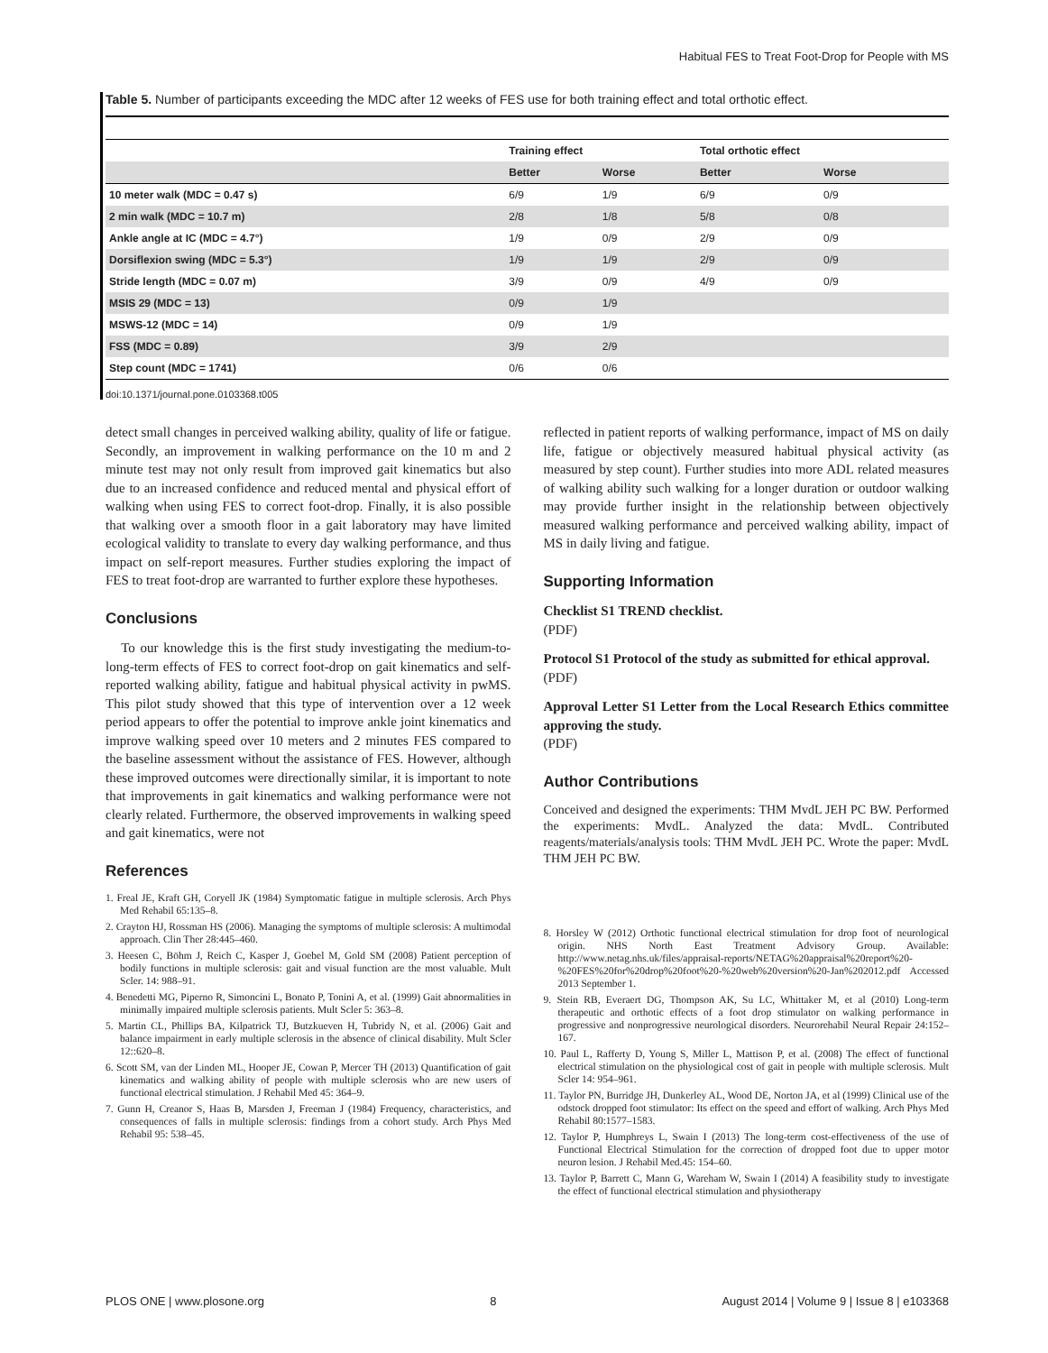Habitual FES to Treat Foot-Drop for People with MS
Table 5. Number of participants exceeding the MDC after 12 weeks of FES use for both training effect and total orthotic effect.
| | Training effect | | Total orthotic effect | |
| --- | --- | --- | --- | --- |
| | Better | Worse | Better | Worse |
| 10 meter walk (MDC = 0.47 s) | 6/9 | 1/9 | 6/9 | 0/9 |
| 2 min walk (MDC = 10.7 m) | 2/8 | 1/8 | 5/8 | 0/8 |
| Ankle angle at IC (MDC = 4.7°) | 1/9 | 0/9 | 2/9 | 0/9 |
| Dorsiflexion swing (MDC = 5.3°) | 1/9 | 1/9 | 2/9 | 0/9 |
| Stride length (MDC = 0.07 m) | 3/9 | 0/9 | 4/9 | 0/9 |
| MSIS 29 (MDC = 13) | 0/9 | 1/9 | | |
| MSWS-12 (MDC = 14) | 0/9 | 1/9 | | |
| FSS (MDC = 0.89) | 3/9 | 2/9 | | |
| Step count (MDC = 1741) | 0/6 | 0/6 | | |
doi:10.1371/journal.pone.0103368.t005
detect small changes in perceived walking ability, quality of life or fatigue. Secondly, an improvement in walking performance on the 10 m and 2 minute test may not only result from improved gait kinematics but also due to an increased confidence and reduced mental and physical effort of walking when using FES to correct foot-drop. Finally, it is also possible that walking over a smooth floor in a gait laboratory may have limited ecological validity to translate to every day walking performance, and thus impact on self-report measures. Further studies exploring the impact of FES to treat foot-drop are warranted to further explore these hypotheses.
Conclusions
To our knowledge this is the first study investigating the medium-to-long-term effects of FES to correct foot-drop on gait kinematics and self-reported walking ability, fatigue and habitual physical activity in pwMS. This pilot study showed that this type of intervention over a 12 week period appears to offer the potential to improve ankle joint kinematics and improve walking speed over 10 meters and 2 minutes FES compared to the baseline assessment without the assistance of FES. However, although these improved outcomes were directionally similar, it is important to note that improvements in gait kinematics and walking performance were not clearly related. Furthermore, the observed improvements in walking speed and gait kinematics, were not
References
1. Freal JE, Kraft GH, Coryell JK (1984) Symptomatic fatigue in multiple sclerosis. Arch Phys Med Rehabil 65:135–8.
2. Crayton HJ, Rossman HS (2006). Managing the symptoms of multiple sclerosis: A multimodal approach. Clin Ther 28:445–460.
3. Heesen C, Böhm J, Reich C, Kasper J, Goebel M, Gold SM (2008) Patient perception of bodily functions in multiple sclerosis: gait and visual function are the most valuable. Mult Scler. 14: 988–91.
4. Benedetti MG, Piperno R, Simoncini L, Bonato P, Tonini A, et al. (1999) Gait abnormalities in minimally impaired multiple sclerosis patients. Mult Scler 5: 363–8.
5. Martin CL, Phillips BA, Kilpatrick TJ, Butzkueven H, Tubridy N, et al. (2006) Gait and balance impairment in early multiple sclerosis in the absence of clinical disability. Mult Scler 12::620–8.
6. Scott SM, van der Linden ML, Hooper JE, Cowan P, Mercer TH (2013) Quantification of gait kinematics and walking ability of people with multiple sclerosis who are new users of functional electrical stimulation. J Rehabil Med 45: 364–9.
7. Gunn H, Creanor S, Haas B, Marsden J, Freeman J (1984) Frequency, characteristics, and consequences of falls in multiple sclerosis: findings from a cohort study. Arch Phys Med Rehabil 95: 538–45.
reflected in patient reports of walking performance, impact of MS on daily life, fatigue or objectively measured habitual physical activity (as measured by step count). Further studies into more ADL related measures of walking ability such walking for a longer duration or outdoor walking may provide further insight in the relationship between objectively measured walking performance and perceived walking ability, impact of MS in daily living and fatigue.
Supporting Information
Checklist S1 TREND checklist.
(PDF)
Protocol S1 Protocol of the study as submitted for ethical approval.
(PDF)
Approval Letter S1 Letter from the Local Research Ethics committee approving the study.
(PDF)
Author Contributions
Conceived and designed the experiments: THM MvdL JEH PC BW. Performed the experiments: MvdL. Analyzed the data: MvdL. Contributed reagents/materials/analysis tools: THM MvdL JEH PC. Wrote the paper: MvdL THM JEH PC BW.
8. Horsley W (2012) Orthotic functional electrical stimulation for drop foot of neurological origin. NHS North East Treatment Advisory Group. Available: http://www.netag.nhs.uk/files/appraisal-reports/NETAG%20appraisal%20report%20-%20FES%20for%20drop%20foot%20-%20web%20version%20-Jan%202012.pdf Accessed 2013 September 1.
9. Stein RB, Everaert DG, Thompson AK, Su LC, Whittaker M, et al (2010) Long-term therapeutic and orthotic effects of a foot drop stimulator on walking performance in progressive and nonprogressive neurological disorders. Neurorehabil Neural Repair 24:152–167.
10. Paul L, Rafferty D, Young S, Miller L, Mattison P, et al. (2008) The effect of functional electrical stimulation on the physiological cost of gait in people with multiple sclerosis. Mult Scler 14: 954–961.
11. Taylor PN, Burridge JH, Dunkerley AL, Wood DE, Norton JA, et al (1999) Clinical use of the odstock dropped foot stimulator: Its effect on the speed and effort of walking. Arch Phys Med Rehabil 80:1577–1583.
12. Taylor P, Humphreys L, Swain I (2013) The long-term cost-effectiveness of the use of Functional Electrical Stimulation for the correction of dropped foot due to upper motor neuron lesion. J Rehabil Med.45: 154–60.
13. Taylor P, Barrett C, Mann G, Wareham W, Swain I (2014) A feasibility study to investigate the effect of functional electrical stimulation and physiotherapy
PLOS ONE | www.plosone.org 8 August 2014 | Volume 9 | Issue 8 | e103368